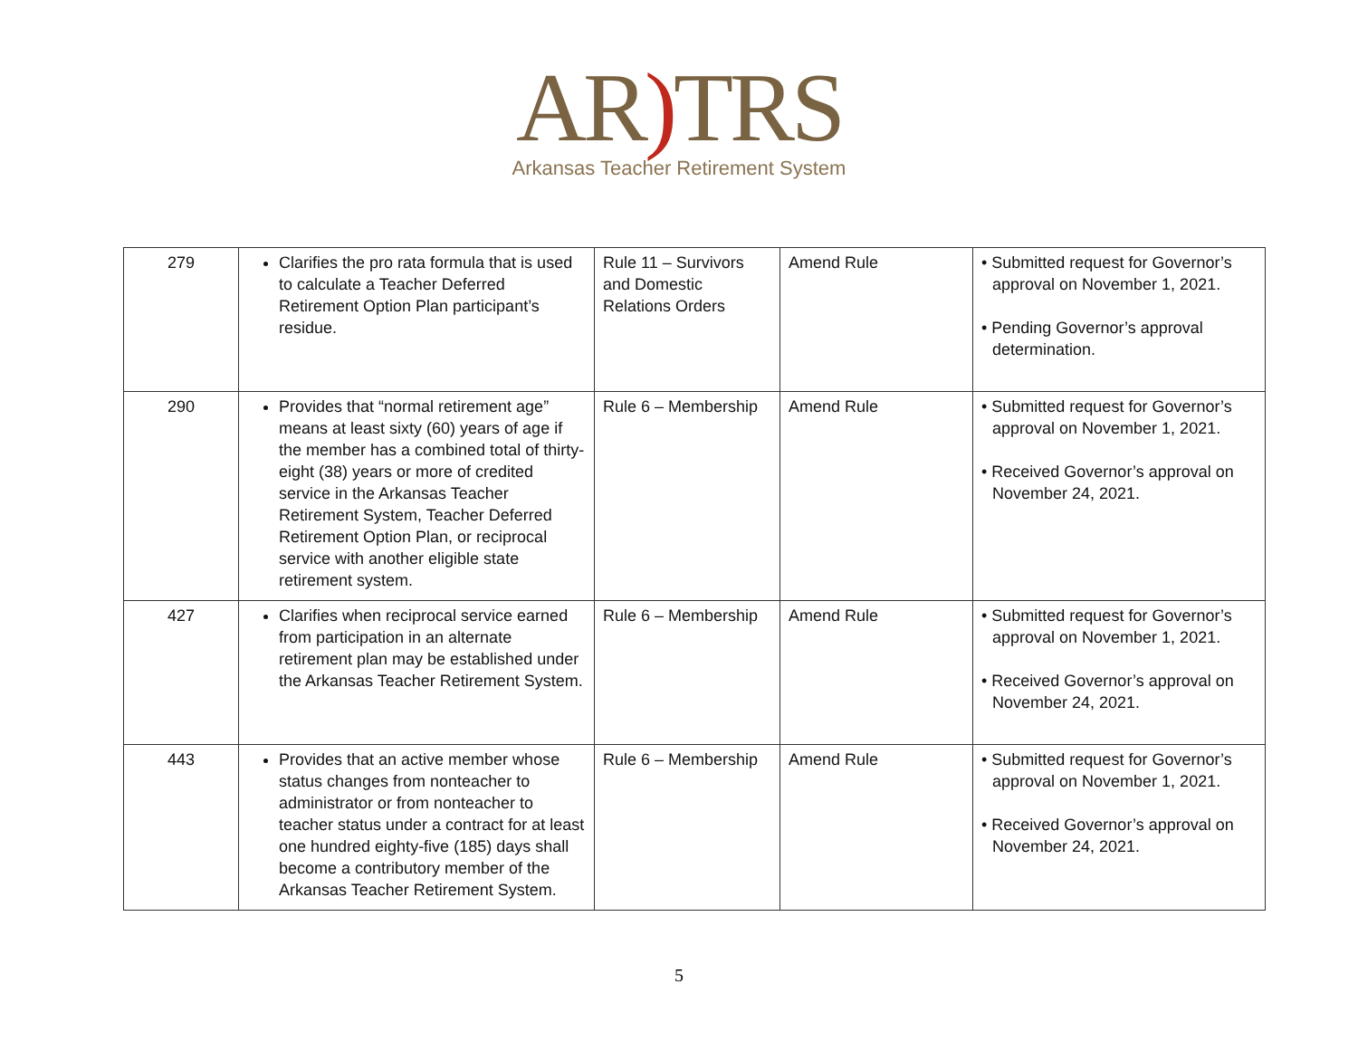AR) TRS
Arkansas Teacher Retirement System
| 279 | Clarifies the pro rata formula that is used to calculate a Teacher Deferred Retirement Option Plan participant’s residue. | Rule 11 – Survivors and Domestic Relations Orders | Amend Rule | • Submitted request for Governor’s approval on November 1, 2021. • Pending Governor’s approval determination. |
| 290 | Provides that “normal retirement age” means at least sixty (60) years of age if the member has a combined total of thirty-eight (38) years or more of credited service in the Arkansas Teacher Retirement System, Teacher Deferred Retirement Option Plan, or reciprocal service with another eligible state retirement system. | Rule 6 – Membership | Amend Rule | • Submitted request for Governor’s approval on November 1, 2021. • Received Governor’s approval on November 24, 2021. |
| 427 | Clarifies when reciprocal service earned from participation in an alternate retirement plan may be established under the Arkansas Teacher Retirement System. | Rule 6 – Membership | Amend Rule | • Submitted request for Governor’s approval on November 1, 2021. • Received Governor’s approval on November 24, 2021. |
| 443 | Provides that an active member whose status changes from nonteacher to administrator or from nonteacher to teacher status under a contract for at least one hundred eighty-five (185) days shall become a contributory member of the Arkansas Teacher Retirement System. | Rule 6 – Membership | Amend Rule | • Submitted request for Governor’s approval on November 1, 2021. • Received Governor’s approval on November 24, 2021. |
5